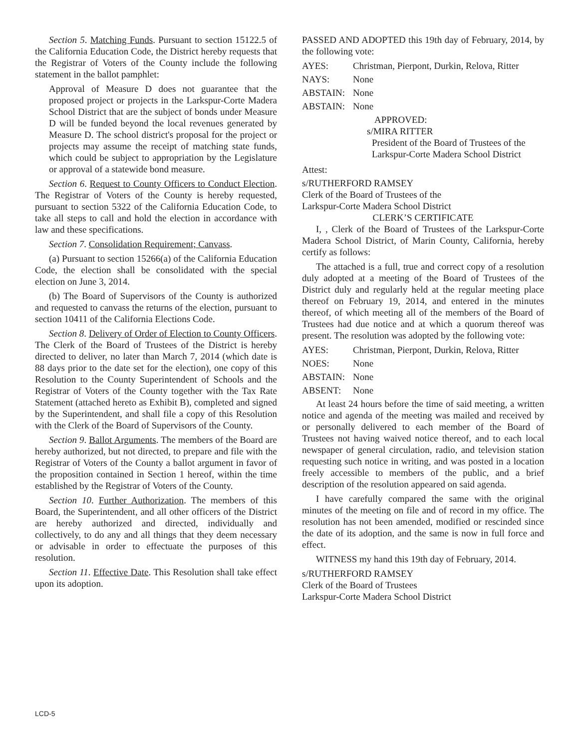Section 5. Matching Funds. Pursuant to section 15122.5 of the California Education Code, the District hereby requests that the Registrar of Voters of the County include the following statement in the ballot pamphlet:
Approval of Measure D does not guarantee that the proposed project or projects in the Larkspur-Corte Madera School District that are the subject of bonds under Measure D will be funded beyond the local revenues generated by Measure D. The school district's proposal for the project or projects may assume the receipt of matching state funds, which could be subject to appropriation by the Legislature or approval of a statewide bond measure.
Section 6. Request to County Officers to Conduct Election. The Registrar of Voters of the County is hereby requested, pursuant to section 5322 of the California Education Code, to take all steps to call and hold the election in accordance with law and these specifications.
Section 7. Consolidation Requirement; Canvass.
(a) Pursuant to section 15266(a) of the California Education Code, the election shall be consolidated with the special election on June 3, 2014.
(b) The Board of Supervisors of the County is authorized and requested to canvass the returns of the election, pursuant to section 10411 of the California Elections Code.
Section 8. Delivery of Order of Election to County Officers. The Clerk of the Board of Trustees of the District is hereby directed to deliver, no later than March 7, 2014 (which date is 88 days prior to the date set for the election), one copy of this Resolution to the County Superintendent of Schools and the Registrar of Voters of the County together with the Tax Rate Statement (attached hereto as Exhibit B), completed and signed by the Superintendent, and shall file a copy of this Resolution with the Clerk of the Board of Supervisors of the County.
Section 9. Ballot Arguments. The members of the Board are hereby authorized, but not directed, to prepare and file with the Registrar of Voters of the County a ballot argument in favor of the proposition contained in Section 1 hereof, within the time established by the Registrar of Voters of the County.
Section 10. Further Authorization. The members of this Board, the Superintendent, and all other officers of the District are hereby authorized and directed, individually and collectively, to do any and all things that they deem necessary or advisable in order to effectuate the purposes of this resolution.
Section 11. Effective Date. This Resolution shall take effect upon its adoption.
PASSED AND ADOPTED this 19th day of February, 2014, by the following vote:
AYES: Christman, Pierpont, Durkin, Relova, Ritter
NAYS: None
ABSTAIN: None
ABSTAIN: None
APPROVED:
s/MIRA RITTER
President of the Board of Trustees of the Larkspur-Corte Madera School District
Attest:
s/RUTHERFORD RAMSEY
Clerk of the Board of Trustees of the
Larkspur-Corte Madera School District
CLERK’S CERTIFICATE
I, , Clerk of the Board of Trustees of the Larkspur-Corte Madera School District, of Marin County, California, hereby certify as follows:
The attached is a full, true and correct copy of a resolution duly adopted at a meeting of the Board of Trustees of the District duly and regularly held at the regular meeting place thereof on February 19, 2014, and entered in the minutes thereof, of which meeting all of the members of the Board of Trustees had due notice and at which a quorum thereof was present. The resolution was adopted by the following vote:
AYES: Christman, Pierpont, Durkin, Relova, Ritter
NOES: None
ABSTAIN: None
ABSENT: None
At least 24 hours before the time of said meeting, a written notice and agenda of the meeting was mailed and received by or personally delivered to each member of the Board of Trustees not having waived notice thereof, and to each local newspaper of general circulation, radio, and television station requesting such notice in writing, and was posted in a location freely accessible to members of the public, and a brief description of the resolution appeared on said agenda.
I have carefully compared the same with the original minutes of the meeting on file and of record in my office. The resolution has not been amended, modified or rescinded since the date of its adoption, and the same is now in full force and effect.
WITNESS my hand this 19th day of February, 2014.
s/RUTHERFORD RAMSEY
Clerk of the Board of Trustees
Larkspur-Corte Madera School District
LCD-5